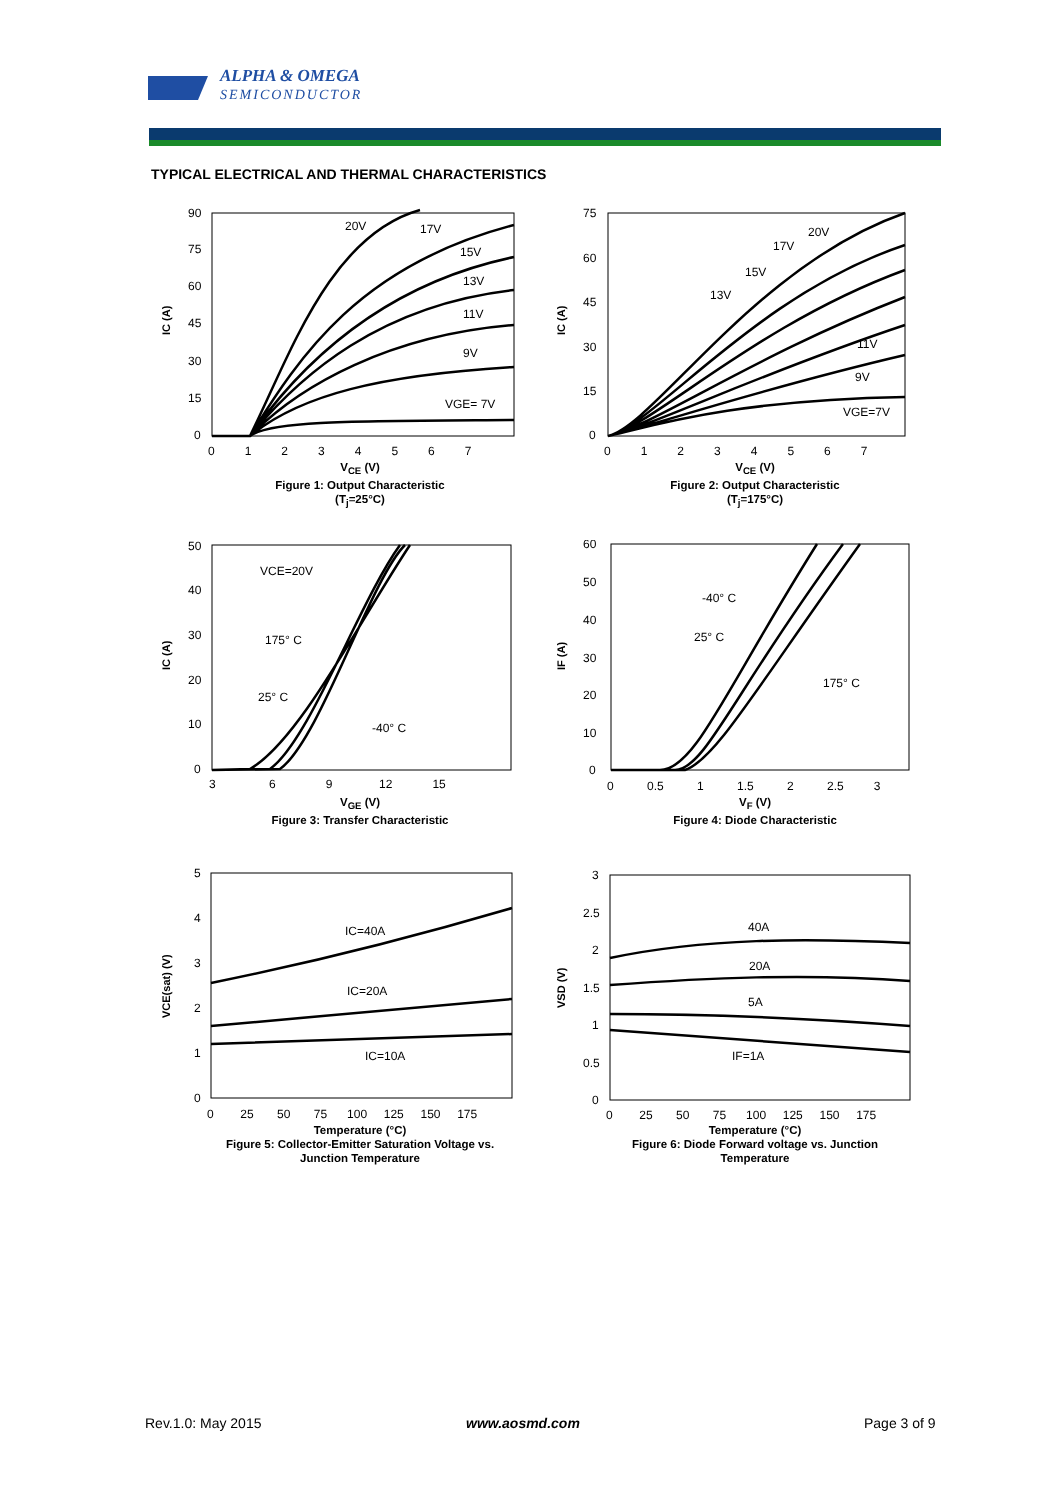ALPHA & OMEGA
SEMICONDUCTOR
TYPICAL ELECTRICAL AND THERMAL CHARACTERISTICS
20V
17V
15V
13V
11V
9V
VGE= 7V
90
75
60
45
30
15
0
0 1 2 3 4 5 6 7
IC (A)
V<sub>CE</sub> (V)
Figure 1: Output Characteristic
(T<sub>j</sub>=25°C)
20V
17V
15V
13V
11V
9V
VGE=7V
75
60
45
30
15
0
0 1 2 3 4 5 6 7
IC (A)
V<sub>CE</sub> (V)
Figure 2: Output Characteristic
(T<sub>j</sub>=175°C)
VCE=20V
175° C
25° C
-40° C
50
40
30
20
10
0
3 6 9 12 15
IC (A)
V<sub>GE</sub> (V)
Figure 3: Transfer Characteristic
-40° C
25° C
175° C
60
50
40
30
20
10
0
0 0.5 1 1.5 2 2.5 3
IF (A)
V<sub>F</sub> (V)
Figure 4: Diode Characteristic
IC=40A
IC=20A
IC=10A
5
4
3
2
1
0
0 25 50 75 100 125 150 175
VCE(sat) (V)
Temperature (°C)
Figure 5: Collector-Emitter Saturation Voltage vs.
Junction Temperature
40A
20A
5A
IF=1A
3
2.5
2
1.5
1
0.5
0
0 25 50 75 100 125 150 175
VSD (V)
Temperature (°C)
Figure 6: Diode Forward voltage vs. Junction
Temperature
Rev.1.0: May 2015 www.aosmd.com Page 3 of 9